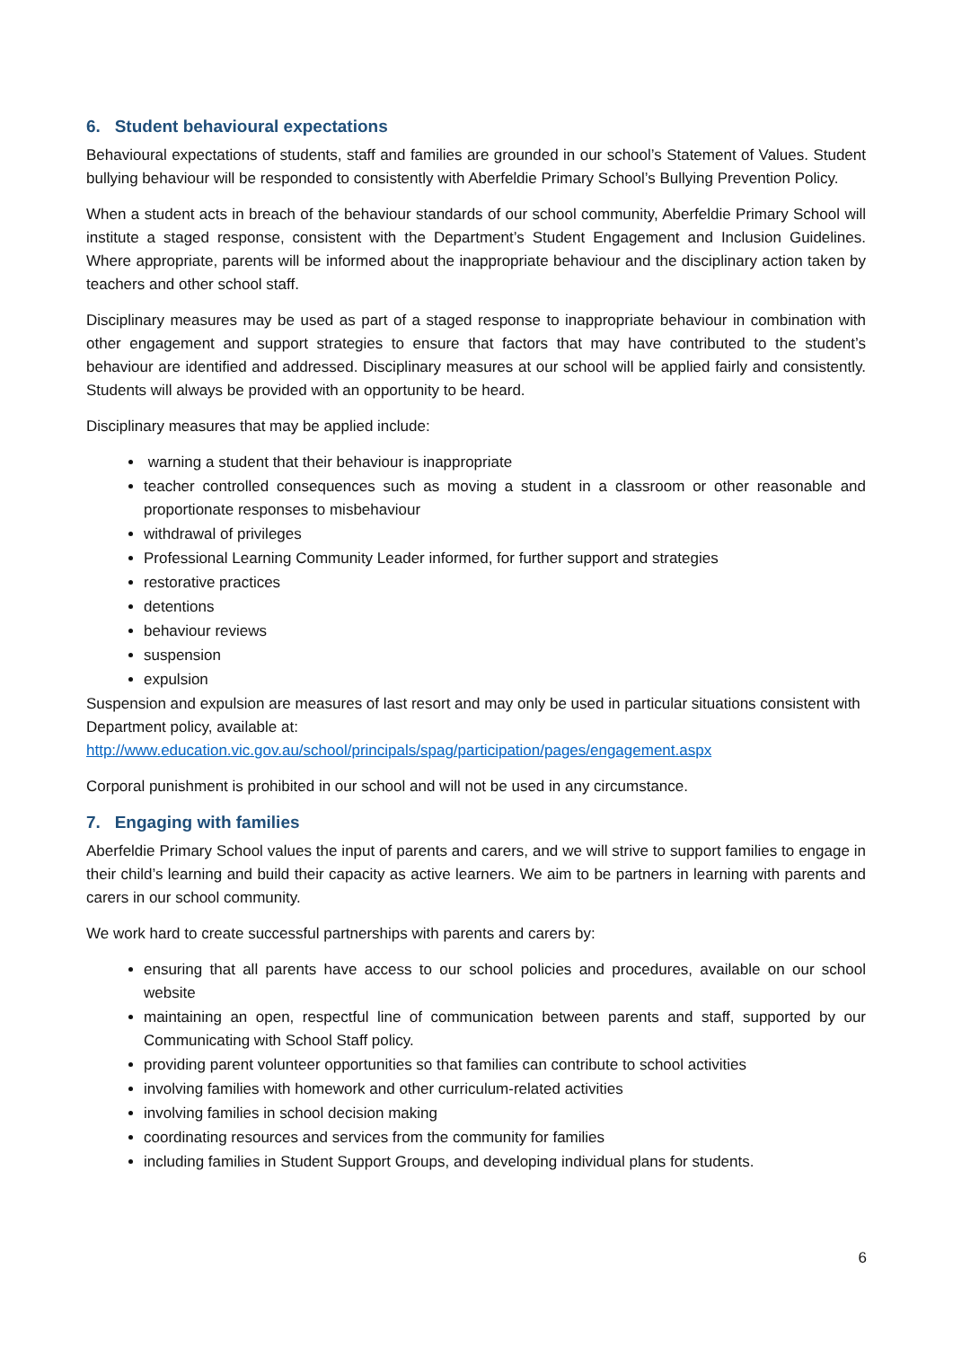6. Student behavioural expectations
Behavioural expectations of students, staff and families are grounded in our school’s Statement of Values. Student bullying behaviour will be responded to consistently with Aberfeldie Primary School’s Bullying Prevention Policy.
When a student acts in breach of the behaviour standards of our school community, Aberfeldie Primary School will institute a staged response, consistent with the Department’s Student Engagement and Inclusion Guidelines. Where appropriate, parents will be informed about the inappropriate behaviour and the disciplinary action taken by teachers and other school staff.
Disciplinary measures may be used as part of a staged response to inappropriate behaviour in combination with other engagement and support strategies to ensure that factors that may have contributed to the student’s behaviour are identified and addressed. Disciplinary measures at our school will be applied fairly and consistently. Students will always be provided with an opportunity to be heard.
Disciplinary measures that may be applied include:
warning a student that their behaviour is inappropriate
teacher controlled consequences such as moving a student in a classroom or other reasonable and proportionate responses to misbehaviour
withdrawal of privileges
Professional Learning Community Leader informed, for further support and strategies
restorative practices
detentions
behaviour reviews
suspension
expulsion
Suspension and expulsion are measures of last resort and may only be used in particular situations consistent with Department policy, available at:
http://www.education.vic.gov.au/school/principals/spag/participation/pages/engagement.aspx
Corporal punishment is prohibited in our school and will not be used in any circumstance.
7. Engaging with families
Aberfeldie Primary School values the input of parents and carers, and we will strive to support families to engage in their child’s learning and build their capacity as active learners. We aim to be partners in learning with parents and carers in our school community.
We work hard to create successful partnerships with parents and carers by:
ensuring that all parents have access to our school policies and procedures, available on our school website
maintaining an open, respectful line of communication between parents and staff, supported by our Communicating with School Staff policy.
providing parent volunteer opportunities so that families can contribute to school activities
involving families with homework and other curriculum-related activities
involving families in school decision making
coordinating resources and services from the community for families
including families in Student Support Groups, and developing individual plans for students.
6